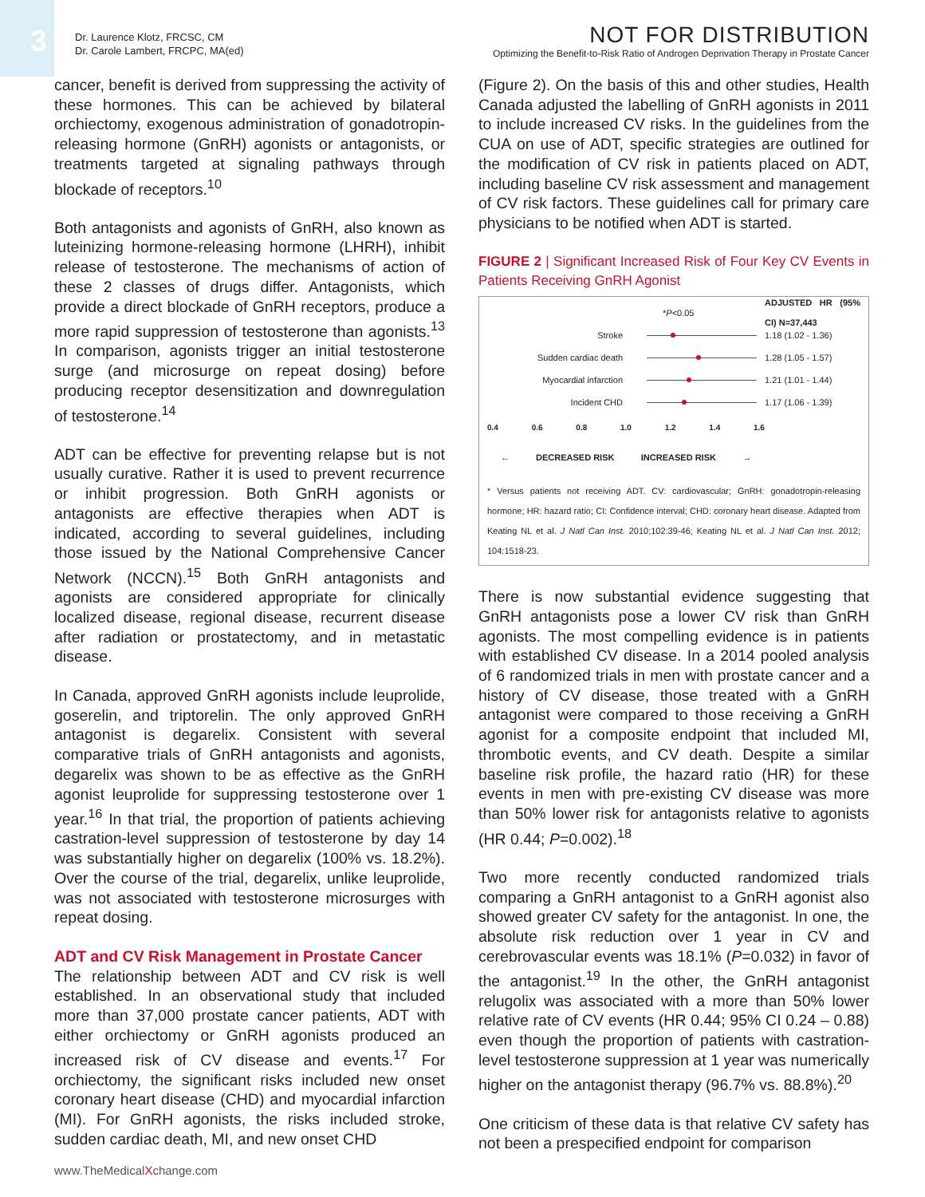3
Dr. Laurence Klotz, FRCSC, CM
Dr. Carole Lambert, FRCPC, MA(ed)
NOT FOR DISTRIBUTION
Optimizing the Benefit-to-Risk Ratio of Androgen Deprivation Therapy in Prostate Cancer
cancer, benefit is derived from suppressing the activity of these hormones. This can be achieved by bilateral orchiectomy, exogenous administration of gonadotropin-releasing hormone (GnRH) agonists or antagonists, or treatments targeted at signaling pathways through blockade of receptors.<sup>10</sup>
Both antagonists and agonists of GnRH, also known as luteinizing hormone-releasing hormone (LHRH), inhibit release of testosterone. The mechanisms of action of these 2 classes of drugs differ. Antagonists, which provide a direct blockade of GnRH receptors, produce a more rapid suppression of testosterone than agonists.<sup>13</sup> In comparison, agonists trigger an initial testosterone surge (and microsurge on repeat dosing) before producing receptor desensitization and downregulation of testosterone.<sup>14</sup>
ADT can be effective for preventing relapse but is not usually curative. Rather it is used to prevent recurrence or inhibit progression. Both GnRH agonists or antagonists are effective therapies when ADT is indicated, according to several guidelines, including those issued by the National Comprehensive Cancer Network (NCCN).<sup>15</sup> Both GnRH antagonists and agonists are considered appropriate for clinically localized disease, regional disease, recurrent disease after radiation or prostatectomy, and in metastatic disease.
In Canada, approved GnRH agonists include leuprolide, goserelin, and triptorelin. The only approved GnRH antagonist is degarelix. Consistent with several comparative trials of GnRH antagonists and agonists, degarelix was shown to be as effective as the GnRH agonist leuprolide for suppressing testosterone over 1 year.<sup>16</sup> In that trial, the proportion of patients achieving castration-level suppression of testosterone by day 14 was substantially higher on degarelix (100% vs. 18.2%). Over the course of the trial, degarelix, unlike leuprolide, was not associated with testosterone microsurges with repeat dosing.
ADT and CV Risk Management in Prostate Cancer
The relationship between ADT and CV risk is well established. In an observational study that included more than 37,000 prostate cancer patients, ADT with either orchiectomy or GnRH agonists produced an increased risk of CV disease and events.<sup>17</sup> For orchiectomy, the significant risks included new onset coronary heart disease (CHD) and myocardial infarction (MI). For GnRH agonists, the risks included stroke, sudden cardiac death, MI, and new onset CHD
(Figure 2). On the basis of this and other studies, Health Canada adjusted the labelling of GnRH agonists in 2011 to include increased CV risks. In the guidelines from the CUA on use of ADT, specific strategies are outlined for the modification of CV risk in patients placed on ADT, including baseline CV risk assessment and management of CV risk factors. These guidelines call for primary care physicians to be notified when ADT is started.
FIGURE 2 | Significant Increased Risk of Four Key CV Events in Patients Receiving GnRH Agonist
*P<0.05 ADJUSTED HR (95% CI) N=37,443
Stroke 1.18 (1.02 - 1.36)
Sudden cardiac death 1.28 (1.05 - 1.57)
Myocardial infarction 1.21 (1.01 - 1.44)
Incident CHD 1.17 (1.06 - 1.39)
0.4 0.6 0.8 1.0 1.2 1.4 1.6
← DECREASED RISK INCREASED RISK →
* Versus patients not receiving ADT. CV: cardiovascular; GnRH: gonadotropin-releasing hormone; HR: hazard ratio; CI: Confidence interval; CHD: coronary heart disease. Adapted from Keating NL et al. J Natl Can Inst. 2010;102:39-46; Keating NL et al. J Natl Can Inst. 2012; 104:1518-23.
There is now substantial evidence suggesting that GnRH antagonists pose a lower CV risk than GnRH agonists. The most compelling evidence is in patients with established CV disease. In a 2014 pooled analysis of 6 randomized trials in men with prostate cancer and a history of CV disease, those treated with a GnRH antagonist were compared to those receiving a GnRH agonist for a composite endpoint that included MI, thrombotic events, and CV death. Despite a similar baseline risk profile, the hazard ratio (HR) for these events in men with pre-existing CV disease was more than 50% lower risk for antagonists relative to agonists (HR 0.44; P=0.002).<sup>18</sup>
Two more recently conducted randomized trials comparing a GnRH antagonist to a GnRH agonist also showed greater CV safety for the antagonist. In one, the absolute risk reduction over 1 year in CV and cerebrovascular events was 18.1% (P=0.032) in favor of the antagonist.<sup>19</sup> In the other, the GnRH antagonist relugolix was associated with a more than 50% lower relative rate of CV events (HR 0.44; 95% CI 0.24 – 0.88) even though the proportion of patients with castration-level testosterone suppression at 1 year was numerically higher on the antagonist therapy (96.7% vs. 88.8%).<sup>20</sup>
One criticism of these data is that relative CV safety has not been a prespecified endpoint for comparison
www.TheMedicalXchange.com